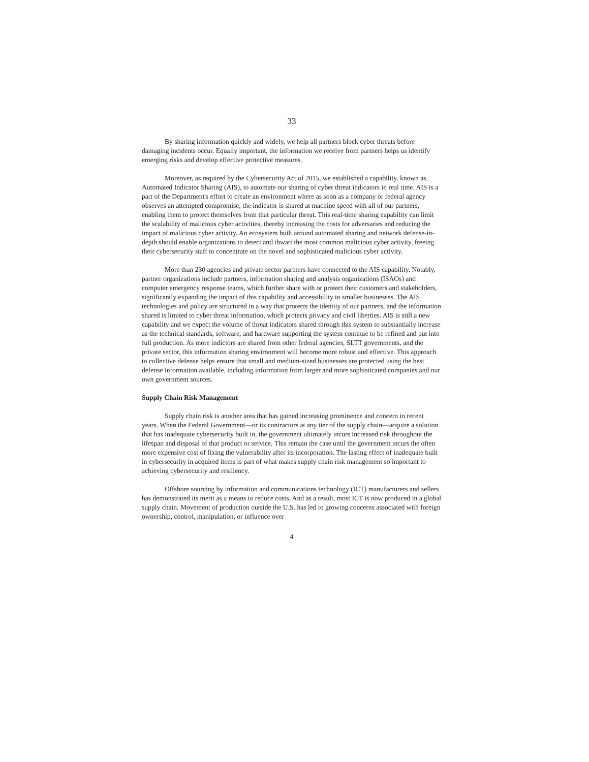33
By sharing information quickly and widely, we help all partners block cyber threats before damaging incidents occur. Equally important, the information we receive from partners helps us identify emerging risks and develop effective protective measures.
Moreover, as required by the Cybersecurity Act of 2015, we established a capability, known as Automated Indicator Sharing (AIS), to automate our sharing of cyber threat indicators in real time. AIS is a part of the Department's effort to create an environment where as soon as a company or federal agency observes an attempted compromise, the indicator is shared at machine speed with all of our partners, enabling them to protect themselves from that particular threat. This real-time sharing capability can limit the scalability of malicious cyber activities, thereby increasing the costs for adversaries and reducing the impact of malicious cyber activity. An ecosystem built around automated sharing and network defense-in-depth should enable organizations to detect and thwart the most common malicious cyber activity, freeing their cybersecurity staff to concentrate on the novel and sophisticated malicious cyber activity.
More than 230 agencies and private sector partners have connected to the AIS capability. Notably, partner organizations include partners, information sharing and analysis organizations (ISAOs) and computer emergency response teams, which further share with or protect their customers and stakeholders, significantly expanding the impact of this capability and accessibility to smaller businesses. The AIS technologies and policy are structured in a way that protects the identity of our partners, and the information shared is limited to cyber threat information, which protects privacy and civil liberties. AIS is still a new capability and we expect the volume of threat indicators shared through this system to substantially increase as the technical standards, software, and hardware supporting the system continue to be refined and put into full production. As more indictors are shared from other federal agencies, SLTT governments, and the private sector, this information sharing environment will become more robust and effective. This approach to collective defense helps ensure that small and medium-sized businesses are protected using the best defense information available, including information from larger and more sophisticated companies and our own government sources.
Supply Chain Risk Management
Supply chain risk is another area that has gained increasing prominence and concern in recent years. When the Federal Government—or its contractors at any tier of the supply chain—acquire a solution that has inadequate cybersecurity built in, the government ultimately incurs increased risk throughout the lifespan and disposal of that product or service. This remain the case until the government incurs the often more expensive cost of fixing the vulnerability after its incorporation. The lasting effect of inadequate built in cybersecurity in acquired items is part of what makes supply chain risk management so important to achieving cybersecurity and resiliency.
Offshore sourcing by information and communications technology (ICT) manufacturers and sellers has demonstrated its merit as a means to reduce costs. And as a result, most ICT is now produced in a global supply chain. Movement of production outside the U.S. has led to growing concerns associated with foreign ownership, control, manipulation, or influence over
4